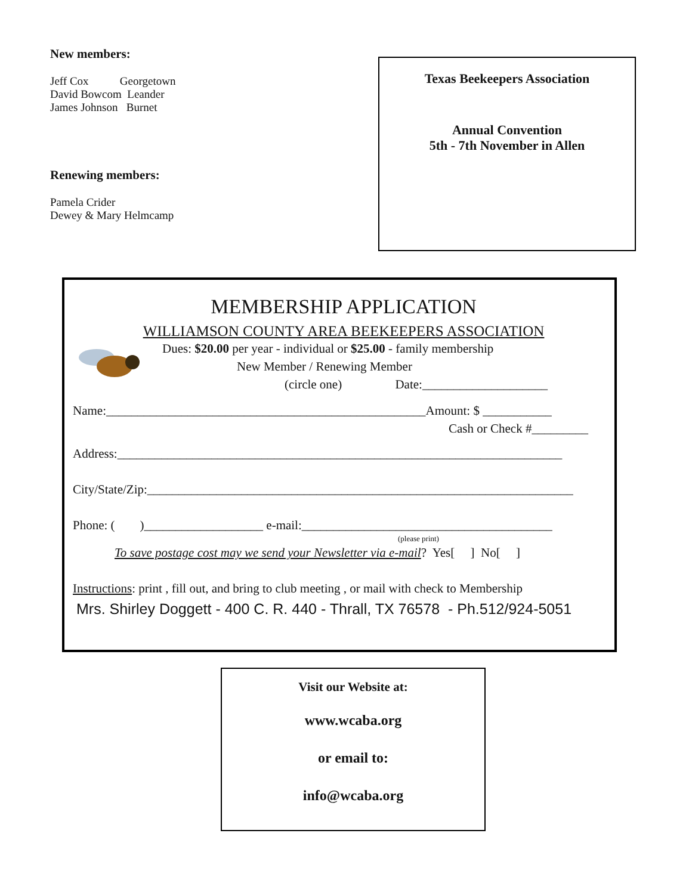New members:
Jeff Cox Georgetown
David Bowcom Leander
James Johnson Burnet
Renewing members:
Pamela Crider
Dewey & Mary Helmcamp
Texas Beekeepers Association
Annual Convention
5th - 7th November in Allen
MEMBERSHIP APPLICATION
WILLIAMSON COUNTY AREA BEEKEEPERS ASSOCIATION
Dues: $20.00 per year - individual or $25.00 - family membership
New Member / Renewing Member
(circle one) Date:____________________
Name:___________________________________________________Amount: $ ___________
Cash or Check #_________
Address:_______________________________________________________________________
City/State/Zip:____________________________________________________________________
Phone: ( )___________________ e-mail:________________________________________
(please print)
To save postage cost may we send your Newsletter via e-mail? Yes[ ] No[ ]
Instructions: print , fill out, and bring to club meeting , or mail with check to Membership
Mrs. Shirley Doggett - 400 C. R. 440 - Thrall, TX 76578 - Ph.512/924-5051
Visit our Website at:
www.wcaba.org
or email to:
info@wcaba.org